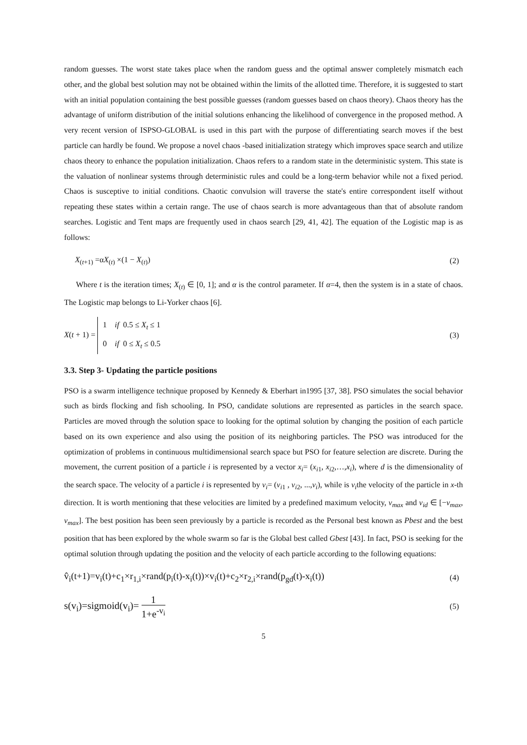random guesses. The worst state takes place when the random guess and the optimal answer completely mismatch each other, and the global best solution may not be obtained within the limits of the allotted time. Therefore, it is suggested to start with an initial population containing the best possible guesses (random guesses based on chaos theory). Chaos theory has the advantage of uniform distribution of the initial solutions enhancing the likelihood of convergence in the proposed method. A very recent version of ISPSO-GLOBAL is used in this part with the purpose of differentiating search moves if the best particle can hardly be found. We propose a novel chaos -based initialization strategy which improves space search and utilize chaos theory to enhance the population initialization. Chaos refers to a random state in the deterministic system. This state is the valuation of nonlinear systems through deterministic rules and could be a long-term behavior while not a fixed period. Chaos is susceptive to initial conditions. Chaotic convulsion will traverse the state's entire correspondent itself without repeating these states within a certain range. The use of chaos search is more advantageous than that of absolute random searches. Logistic and Tent maps are frequently used in chaos search [29, 41, 42]. The equation of the Logistic map is as follows:
X<sub>(t+1)</sub> =αX<sub>(t)</sub> ×(1 − X<sub>(t)</sub>) (2)
Where t is the iteration times; X<sub>(t)</sub> ∈ [0, 1]; and α is the control parameter. If α=4, then the system is in a state of chaos. The Logistic map belongs to Li-Yorker chaos [6].
X(t + 1) = 1 if 0.5 ≤ X<sub>t</sub> ≤ 1
0 if 0 ≤ X<sub>t</sub> ≤ 0.5 (3)
3.3. Step 3- Updating the particle positions
PSO is a swarm intelligence technique proposed by Kennedy & Eberhart in1995 [37, 38]. PSO simulates the social behavior such as birds flocking and fish schooling. In PSO, candidate solutions are represented as particles in the search space. Particles are moved through the solution space to looking for the optimal solution by changing the position of each particle based on its own experience and also using the position of its neighboring particles. The PSO was introduced for the optimization of problems in continuous multidimensional search space but PSO for feature selection are discrete. During the movement, the current position of a particle i is represented by a vector x<sub>i</sub>= (x<sub>i1</sub>, x<sub>i2</sub>,…,x<sub>i</sub>), where d is the dimensionality of the search space. The velocity of a particle i is represented by v<sub>i</sub>= (v<sub>i1</sub> , v<sub>i2</sub>, ...,v<sub>i</sub>), while is v<sub>i</sub>the velocity of the particle in x-th direction. It is worth mentioning that these velocities are limited by a predefined maximum velocity, v<sub>max</sub> and v<sub>id</sub> ∈ [−v<sub>max</sub>, v<sub>max</sub>]. The best position has been seen previously by a particle is recorded as the Personal best known as Pbest and the best position that has been explored by the whole swarm so far is the Global best called Gbest [43]. In fact, PSO is seeking for the optimal solution through updating the position and the velocity of each particle according to the following equations:
v̂<sub>i</sub>(t+1)=v<sub>i</sub>(t)+c<sub>1</sub>×r<sub>1,i</sub>×rand(p<sub>i</sub>(t)-x<sub>i</sub>(t))×v<sub>i</sub>(t)+c<sub>2</sub>×r<sub>2,i</sub>×rand(p<sub>gd</sub>(t)-x<sub>i</sub>(t)) (4)
s(v<sub>i</sub>)=sigmoid(v<sub>i</sub>)= 1 1+e<sup>-v<sub>i</sub></sup> (5)
5